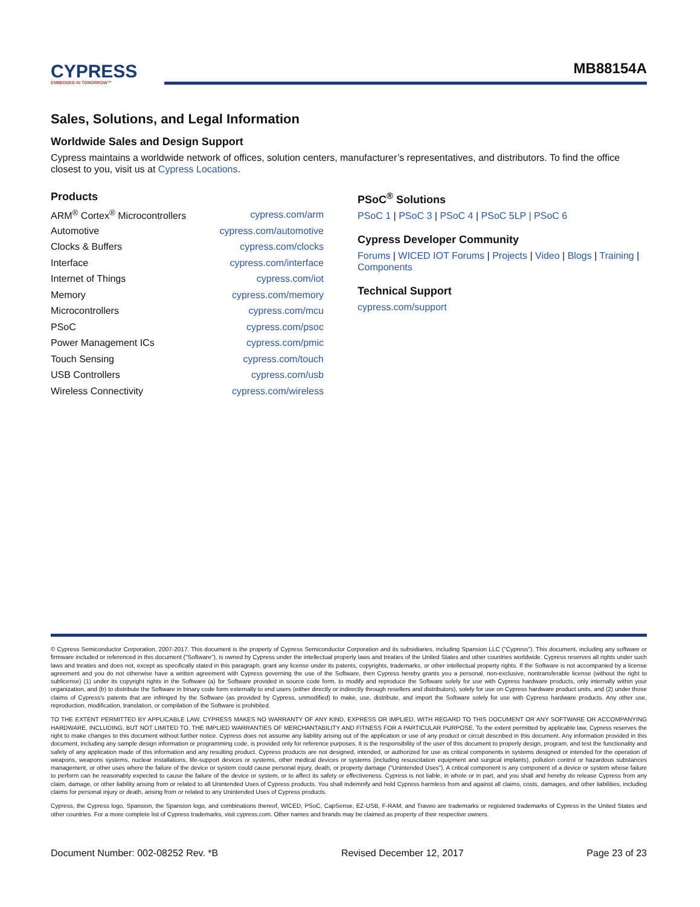CYPRESS
EMBEDDED IN TOMORROW™
MB88154A
Sales, Solutions, and Legal Information
Worldwide Sales and Design Support
Cypress maintains a worldwide network of offices, solution centers, manufacturer’s representatives, and distributors. To find the office closest to you, visit us at Cypress Locations.
Products
| ARM<sup>®</sup> Cortex<sup>®</sup> Microcontrollers | cypress.com/arm |
| Automotive | cypress.com/automotive |
| Clocks & Buffers | cypress.com/clocks |
| Interface | cypress.com/interface |
| Internet of Things | cypress.com/iot |
| Memory | cypress.com/memory |
| Microcontrollers | cypress.com/mcu |
| PSoC | cypress.com/psoc |
| Power Management ICs | cypress.com/pmic |
| Touch Sensing | cypress.com/touch |
| USB Controllers | cypress.com/usb |
| Wireless Connectivity | cypress.com/wireless |
PSoC<sup>®</sup> Solutions
PSoC 1 | PSoC 3 | PSoC 4 | PSoC 5LP | PSoC 6
Cypress Developer Community
Forums | WICED IOT Forums | Projects | Video | Blogs | Training | Components
Technical Support
cypress.com/support
© Cypress Semiconductor Corporation, 2007-2017. This document is the property of Cypress Semiconductor Corporation and its subsidiaries, including Spansion LLC ("Cypress"). This document, including any software or firmware included or referenced in this document ("Software"), is owned by Cypress under the intellectual property laws and treaties of the United States and other countries worldwide. Cypress reserves all rights under such laws and treaties and does not, except as specifically stated in this paragraph, grant any license under its patents, copyrights, trademarks, or other intellectual property rights. If the Software is not accompanied by a license agreement and you do not otherwise have a written agreement with Cypress governing the use of the Software, then Cypress hereby grants you a personal, non-exclusive, nontransferable license (without the right to sublicense) (1) under its copyright rights in the Software (a) for Software provided in source code form, to modify and reproduce the Software solely for use with Cypress hardware products, only internally within your organization, and (b) to distribute the Software in binary code form externally to end users (either directly or indirectly through resellers and distributors), solely for use on Cypress hardware product units, and (2) under those claims of Cypress's patents that are infringed by the Software (as provided by Cypress, unmodified) to make, use, distribute, and import the Software solely for use with Cypress hardware products. Any other use, reproduction, modification, translation, or compilation of the Software is prohibited.
TO THE EXTENT PERMITTED BY APPLICABLE LAW, CYPRESS MAKES NO WARRANTY OF ANY KIND, EXPRESS OR IMPLIED, WITH REGARD TO THIS DOCUMENT OR ANY SOFTWARE OR ACCOMPANYING HARDWARE, INCLUDING, BUT NOT LIMITED TO, THE IMPLIED WARRANTIES OF MERCHANTABILITY AND FITNESS FOR A PARTICULAR PURPOSE. To the extent permitted by applicable law, Cypress reserves the right to make changes to this document without further notice. Cypress does not assume any liability arising out of the application or use of any product or circuit described in this document. Any information provided in this document, including any sample design information or programming code, is provided only for reference purposes. It is the responsibility of the user of this document to properly design, program, and test the functionality and safety of any application made of this information and any resulting product. Cypress products are not designed, intended, or authorized for use as critical components in systems designed or intended for the operation of weapons, weapons systems, nuclear installations, life-support devices or systems, other medical devices or systems (including resuscitation equipment and surgical implants), pollution control or hazardous substances management, or other uses where the failure of the device or system could cause personal injury, death, or property damage ("Unintended Uses"). A critical component is any component of a device or system whose failure to perform can be reasonably expected to cause the failure of the device or system, or to affect its safety or effectiveness. Cypress is not liable, in whole or in part, and you shall and hereby do release Cypress from any claim, damage, or other liability arising from or related to all Unintended Uses of Cypress products. You shall indemnify and hold Cypress harmless from and against all claims, costs, damages, and other liabilities, including claims for personal injury or death, arising from or related to any Unintended Uses of Cypress products.
Cypress, the Cypress logo, Spansion, the Spansion logo, and combinations thereof, WICED, PSoC, CapSense, EZ-USB, F-RAM, and Traveo are trademarks or registered trademarks of Cypress in the United States and other countries. For a more complete list of Cypress trademarks, visit cypress.com. Other names and brands may be claimed as property of their respective owners.
Document Number: 002-08252 Rev. *B Revised December 12, 2017 Page 23 of 23